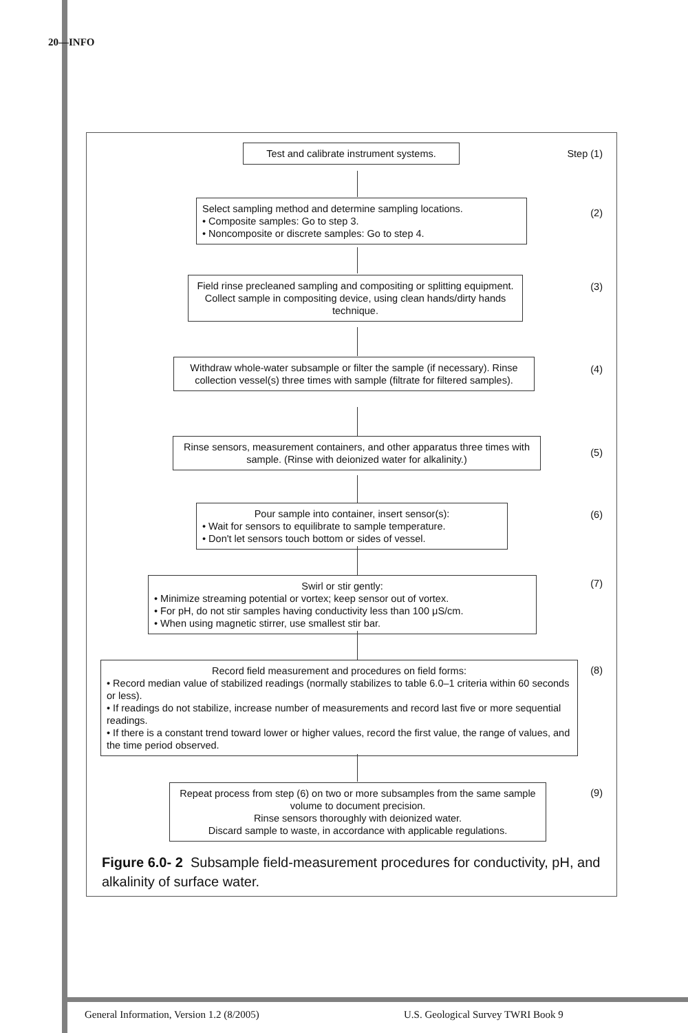20—INFO
Test and calibrate instrument systems.
Step (1)
Select sampling method and determine sampling locations.
• Composite samples: Go to step 3.
• Noncomposite or discrete samples: Go to step 4.
(2)
Field rinse precleaned sampling and compositing or splitting equipment. Collect sample in compositing device, using clean hands/dirty hands technique.
(3)
Withdraw whole-water subsample or filter the sample (if necessary). Rinse collection vessel(s) three times with sample (filtrate for filtered samples).
(4)
Rinse sensors, measurement containers, and other apparatus three times with sample. (Rinse with deionized water for alkalinity.)
(5)
Pour sample into container, insert sensor(s):
• Wait for sensors to equilibrate to sample temperature.
• Don't let sensors touch bottom or sides of vessel.
(6)
Swirl or stir gently:
• Minimize streaming potential or vortex; keep sensor out of vortex.
• For pH, do not stir samples having conductivity less than 100 μS/cm.
• When using magnetic stirrer, use smallest stir bar.
(7)
Record field measurement and procedures on field forms:
• Record median value of stabilized readings (normally stabilizes to table 6.0–1 criteria within 60 seconds or less).
• If readings do not stabilize, increase number of measurements and record last five or more sequential readings.
• If there is a constant trend toward lower or higher values, record the first value, the range of values, and the time period observed.
(8)
Repeat process from step (6) on two or more subsamples from the same sample volume to document precision.
Rinse sensors thoroughly with deionized water.
Discard sample to waste, in accordance with applicable regulations.
(9)
Figure 6.0- 2 Subsample field-measurement procedures for conductivity, pH, and alkalinity of surface water.
General Information, Version 1.2 (8/2005)
U.S. Geological Survey TWRI Book 9